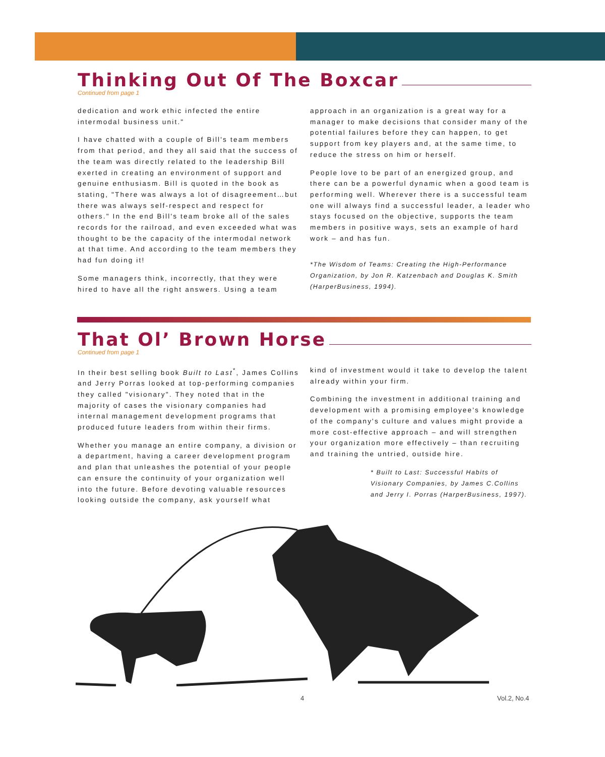Thinking Out Of The Boxcar
Continued from page 1
dedication and work ethic infected the entire intermodal business unit."
I have chatted with a couple of Bill's team members from that period, and they all said that the success of the team was directly related to the leadership Bill exerted in creating an environment of support and genuine enthusiasm. Bill is quoted in the book as stating, "There was always a lot of disagreement…but there was always self-respect and respect for others." In the end Bill's team broke all of the sales records for the railroad, and even exceeded what was thought to be the capacity of the intermodal network at that time. And according to the team members they had fun doing it!
Some managers think, incorrectly, that they were hired to have all the right answers. Using a team
approach in an organization is a great way for a manager to make decisions that consider many of the potential failures before they can happen, to get support from key players and, at the same time, to reduce the stress on him or herself.
People love to be part of an energized group, and there can be a powerful dynamic when a good team is performing well. Wherever there is a successful team one will always find a successful leader, a leader who stays focused on the objective, supports the team members in positive ways, sets an example of hard work – and has fun.
*The Wisdom of Teams: Creating the High-Performance Organization, by Jon R. Katzenbach and Douglas K. Smith (HarperBusiness, 1994).
That Ol’ Brown Horse
Continued from page 1
In their best selling book Built to Last<sup>*</sup>, James Collins and Jerry Porras looked at top-performing companies they called "visionary". They noted that in the majority of cases the visionary companies had internal management development programs that produced future leaders from within their firms.
Whether you manage an entire company, a division or a department, having a career development program and plan that unleashes the potential of your people can ensure the continuity of your organization well into the future. Before devoting valuable resources looking outside the company, ask yourself what
kind of investment would it take to develop the talent already within your firm.
Combining the investment in additional training and development with a promising employee's knowledge of the company's culture and values might provide a more cost-effective approach – and will strengthen your organization more effectively – than recruiting and training the untried, outside hire.
* Built to Last: Successful Habits of Visionary Companies, by James C.Collins and Jerry I. Porras (HarperBusiness, 1997).
4 Vol.2, No.4